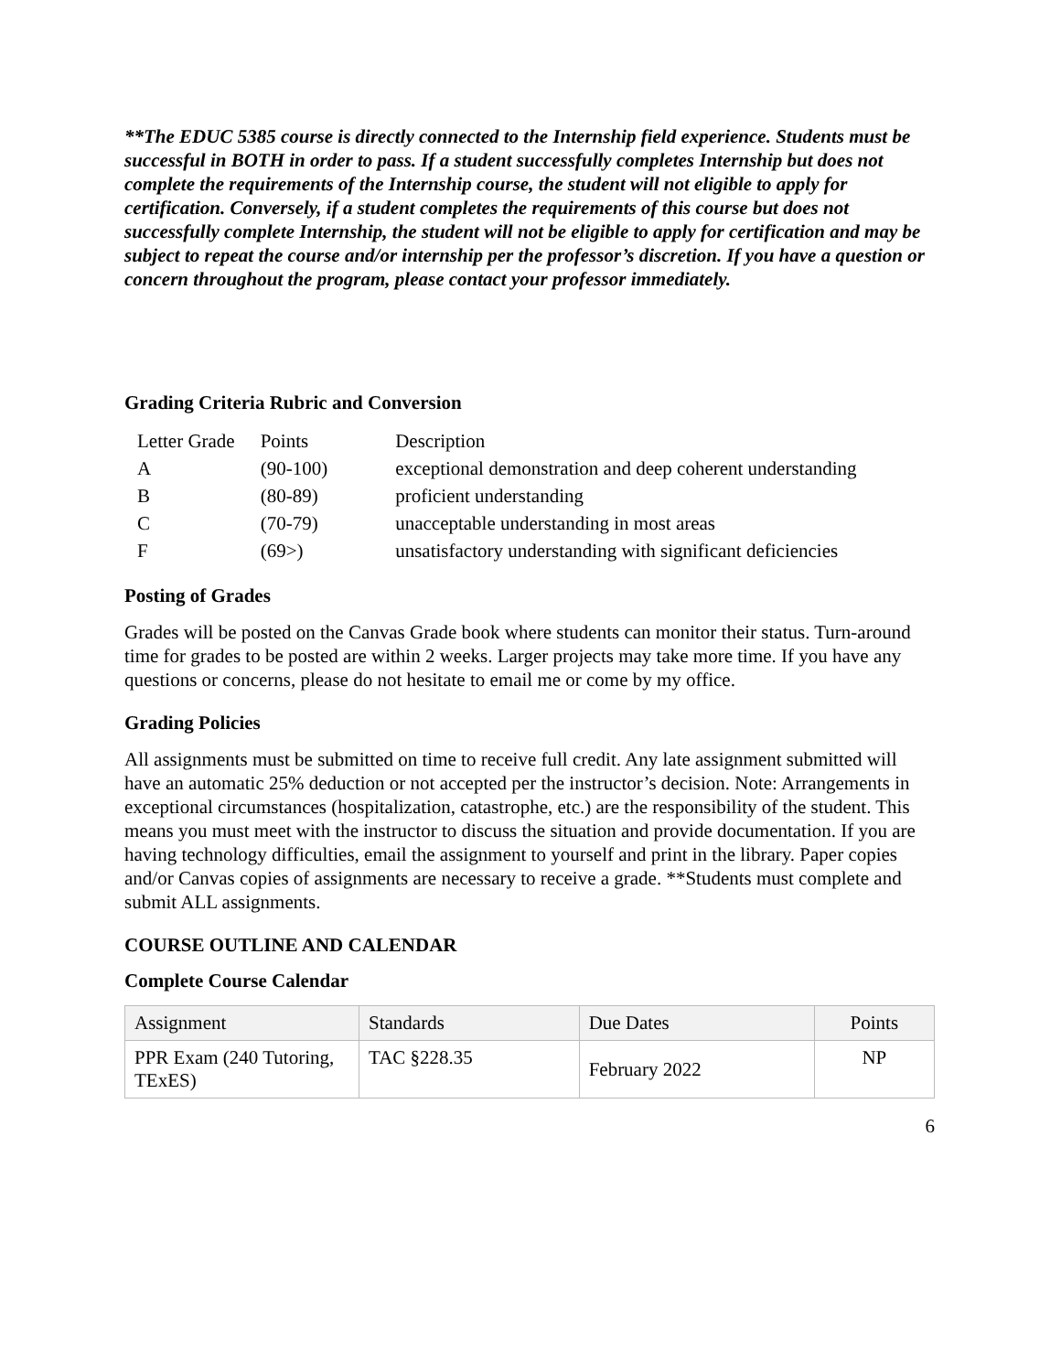**The EDUC 5385 course is directly connected to the Internship field experience. Students must be successful in BOTH in order to pass. If a student successfully completes Internship but does not complete the requirements of the Internship course, the student will not eligible to apply for certification. Conversely, if a student completes the requirements of this course but does not successfully complete Internship, the student will not be eligible to apply for certification and may be subject to repeat the course and/or internship per the professor’s discretion. If you have a question or concern throughout the program, please contact your professor immediately.
Grading Criteria Rubric and Conversion
| Letter Grade | Points | Description |
| A | (90-100) | exceptional demonstration and deep coherent understanding |
| B | (80-89) | proficient understanding |
| C | (70-79) | unacceptable understanding in most areas |
| F | (69>) | unsatisfactory understanding with significant deficiencies |
Posting of Grades
Grades will be posted on the Canvas Grade book where students can monitor their status. Turn-around time for grades to be posted are within 2 weeks. Larger projects may take more time. If you have any questions or concerns, please do not hesitate to email me or come by my office.
Grading Policies
All assignments must be submitted on time to receive full credit. Any late assignment submitted will have an automatic 25% deduction or not accepted per the instructor’s decision. Note: Arrangements in exceptional circumstances (hospitalization, catastrophe, etc.) are the responsibility of the student. This means you must meet with the instructor to discuss the situation and provide documentation. If you are having technology difficulties, email the assignment to yourself and print in the library. Paper copies and/or Canvas copies of assignments are necessary to receive a grade. **Students must complete and submit ALL assignments.
COURSE OUTLINE AND CALENDAR
Complete Course Calendar
| Assignment | Standards | Due Dates | Points |
| --- | --- | --- | --- |
| PPR Exam (240 Tutoring, TExES) | TAC §228.35 | February 2022 | NP |
6